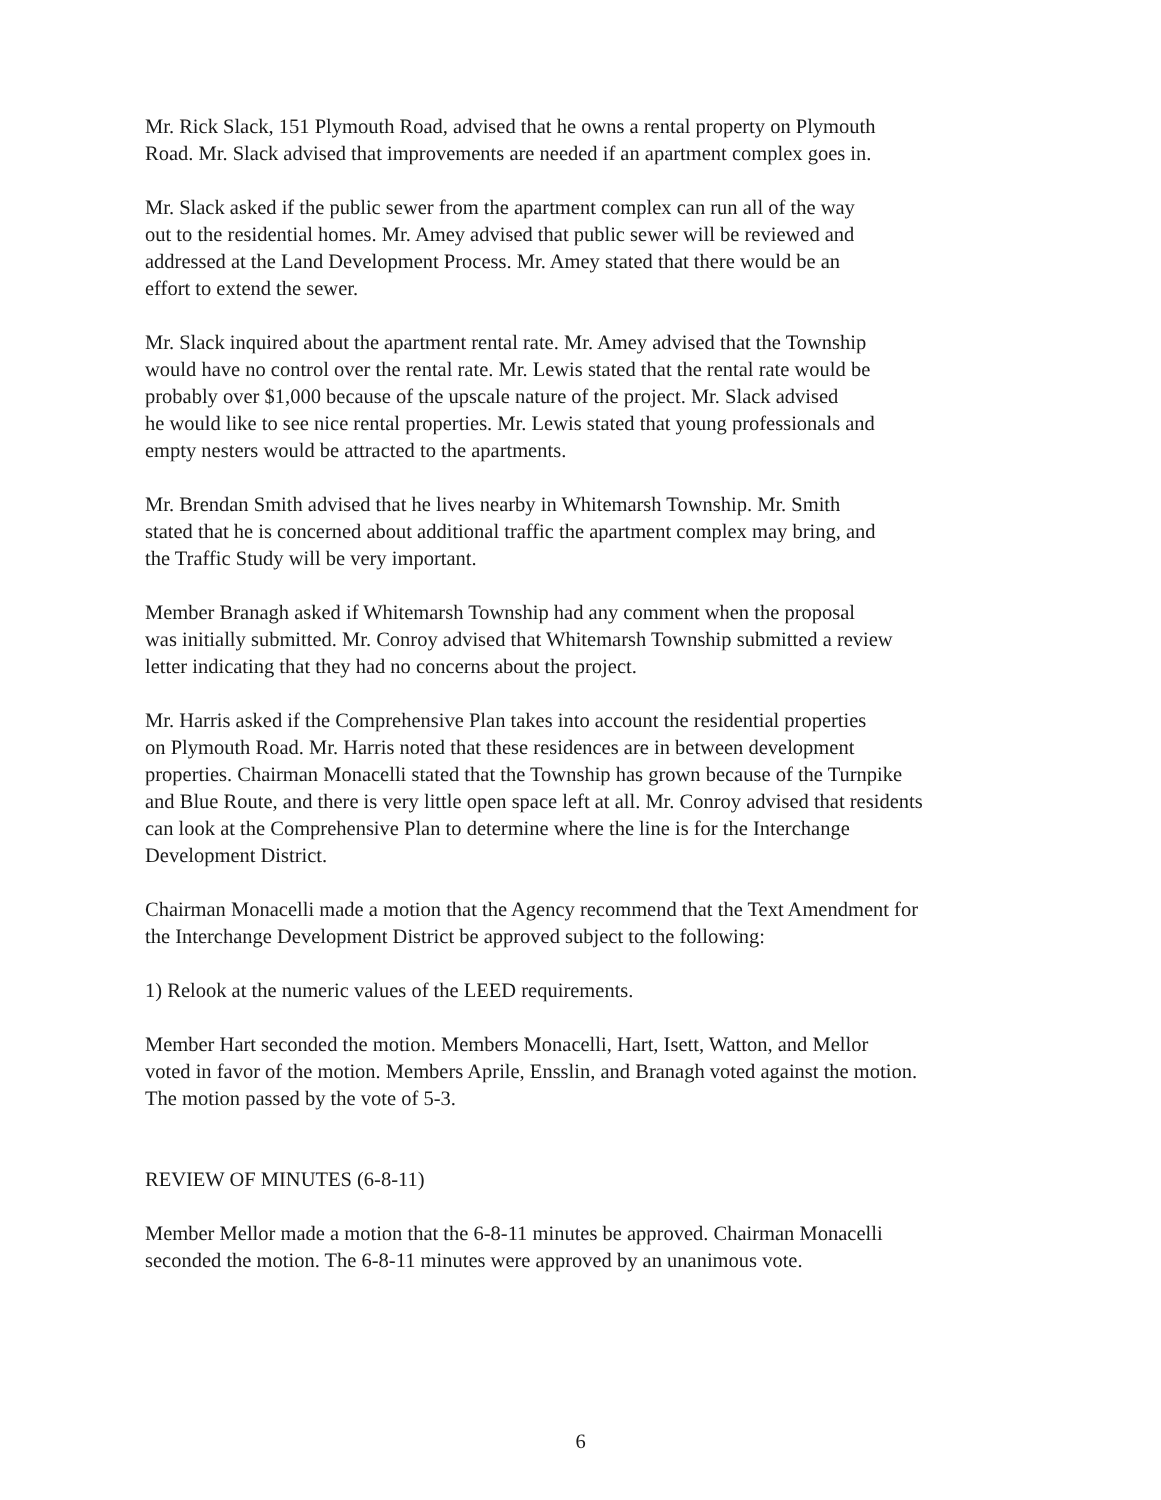Mr. Rick Slack, 151 Plymouth Road, advised that he owns a rental property on Plymouth
Road. Mr. Slack advised that improvements are needed if an apartment complex goes in.
Mr. Slack asked if the public sewer from the apartment complex can run all of the way
out to the residential homes. Mr. Amey advised that public sewer will be reviewed and
addressed at the Land Development Process. Mr. Amey stated that there would be an
effort to extend the sewer.
Mr. Slack inquired about the apartment rental rate. Mr. Amey advised that the Township
would have no control over the rental rate. Mr. Lewis stated that the rental rate would be
probably over $1,000 because of the upscale nature of the project. Mr. Slack advised
he would like to see nice rental properties. Mr. Lewis stated that young professionals and
empty nesters would be attracted to the apartments.
Mr. Brendan Smith advised that he lives nearby in Whitemarsh Township. Mr. Smith
stated that he is concerned about additional traffic the apartment complex may bring, and
the Traffic Study will be very important.
Member Branagh asked if Whitemarsh Township had any comment when the proposal
was initially submitted. Mr. Conroy advised that Whitemarsh Township submitted a review
letter indicating that they had no concerns about the project.
Mr. Harris asked if the Comprehensive Plan takes into account the residential properties
on Plymouth Road. Mr. Harris noted that these residences are in between development
properties. Chairman Monacelli stated that the Township has grown because of the Turnpike
and Blue Route, and there is very little open space left at all. Mr. Conroy advised that residents
can look at the Comprehensive Plan to determine where the line is for the Interchange
Development District.
Chairman Monacelli made a motion that the Agency recommend that the Text Amendment for
the Interchange Development District be approved subject to the following:
1) Relook at the numeric values of the LEED requirements.
Member Hart seconded the motion. Members Monacelli, Hart, Isett, Watton, and Mellor
voted in favor of the motion. Members Aprile, Ensslin, and Branagh voted against the motion.
The motion passed by the vote of 5-3.
REVIEW OF MINUTES (6-8-11)
Member Mellor made a motion that the 6-8-11 minutes be approved. Chairman Monacelli
seconded the motion. The 6-8-11 minutes were approved by an unanimous vote.
6